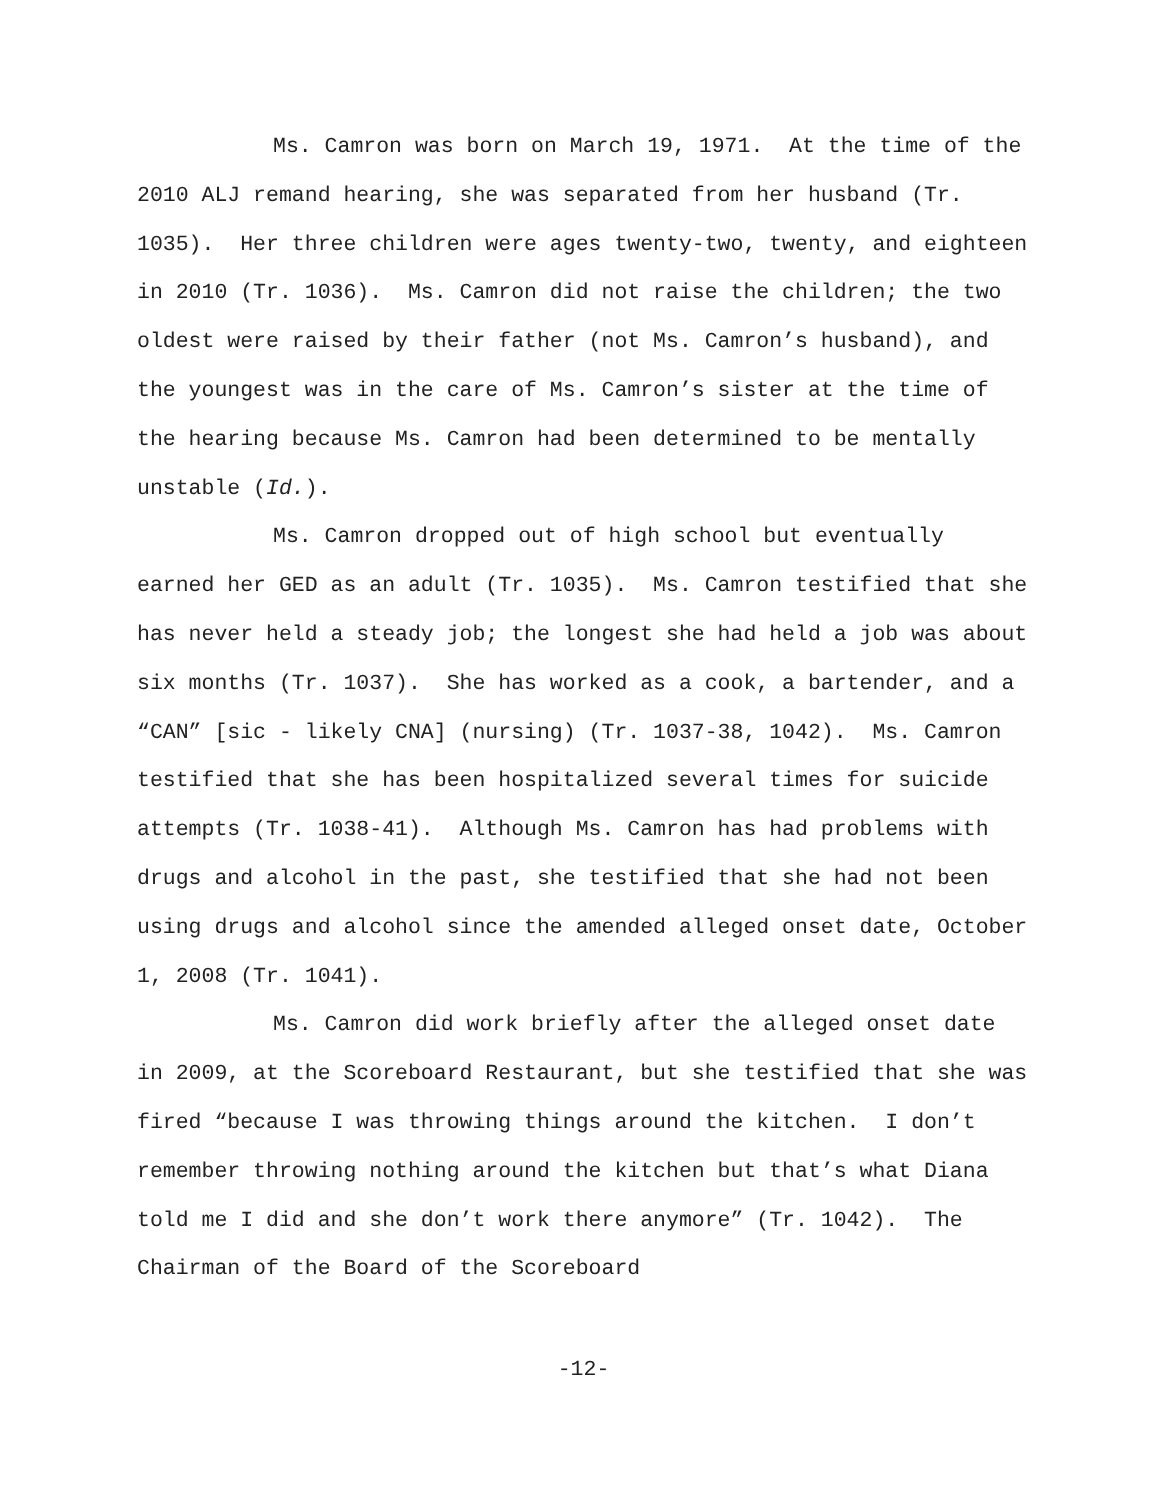Ms. Camron was born on March 19, 1971. At the time of the 2010 ALJ remand hearing, she was separated from her husband (Tr. 1035). Her three children were ages twenty-two, twenty, and eighteen in 2010 (Tr. 1036). Ms. Camron did not raise the children; the two oldest were raised by their father (not Ms. Camron’s husband), and the youngest was in the care of Ms. Camron’s sister at the time of the hearing because Ms. Camron had been determined to be mentally unstable (Id.).
Ms. Camron dropped out of high school but eventually earned her GED as an adult (Tr. 1035). Ms. Camron testified that she has never held a steady job; the longest she had held a job was about six months (Tr. 1037). She has worked as a cook, a bartender, and a “CAN” [sic - likely CNA] (nursing) (Tr. 1037-38, 1042). Ms. Camron testified that she has been hospitalized several times for suicide attempts (Tr. 1038-41). Although Ms. Camron has had problems with drugs and alcohol in the past, she testified that she had not been using drugs and alcohol since the amended alleged onset date, October 1, 2008 (Tr. 1041).
Ms. Camron did work briefly after the alleged onset date in 2009, at the Scoreboard Restaurant, but she testified that she was fired “because I was throwing things around the kitchen. I don’t remember throwing nothing around the kitchen but that’s what Diana told me I did and she don’t work there anymore” (Tr. 1042). The Chairman of the Board of the Scoreboard
-12-